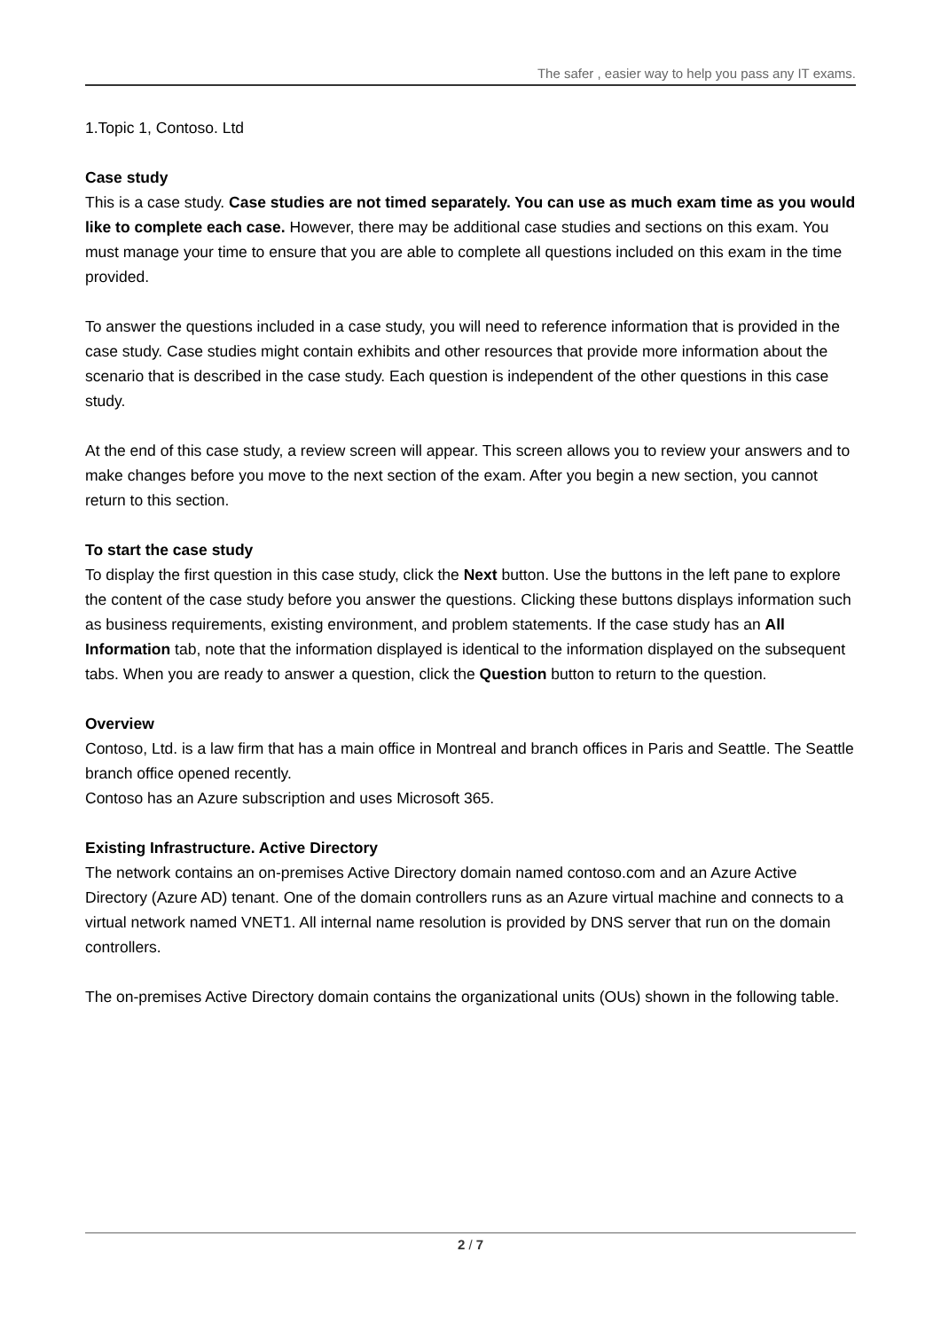The safer , easier way to help you pass any IT exams.
1.Topic 1, Contoso. Ltd
Case study
This is a case study. Case studies are not timed separately. You can use as much exam time as you would like to complete each case. However, there may be additional case studies and sections on this exam. You must manage your time to ensure that you are able to complete all questions included on this exam in the time provided.
To answer the questions included in a case study, you will need to reference information that is provided in the case study. Case studies might contain exhibits and other resources that provide more information about the scenario that is described in the case study. Each question is independent of the other questions in this case study.
At the end of this case study, a review screen will appear. This screen allows you to review your answers and to make changes before you move to the next section of the exam. After you begin a new section, you cannot return to this section.
To start the case study
To display the first question in this case study, click the Next button. Use the buttons in the left pane to explore the content of the case study before you answer the questions. Clicking these buttons displays information such as business requirements, existing environment, and problem statements. If the case study has an All Information tab, note that the information displayed is identical to the information displayed on the subsequent tabs. When you are ready to answer a question, click the Question button to return to the question.
Overview
Contoso, Ltd. is a law firm that has a main office in Montreal and branch offices in Paris and Seattle. The Seattle branch office opened recently.
Contoso has an Azure subscription and uses Microsoft 365.
Existing Infrastructure. Active Directory
The network contains an on-premises Active Directory domain named contoso.com and an Azure Active Directory (Azure AD) tenant. One of the domain controllers runs as an Azure virtual machine and connects to a virtual network named VNET1. All internal name resolution is provided by DNS server that run on the domain controllers.
The on-premises Active Directory domain contains the organizational units (OUs) shown in the following table.
2 / 7